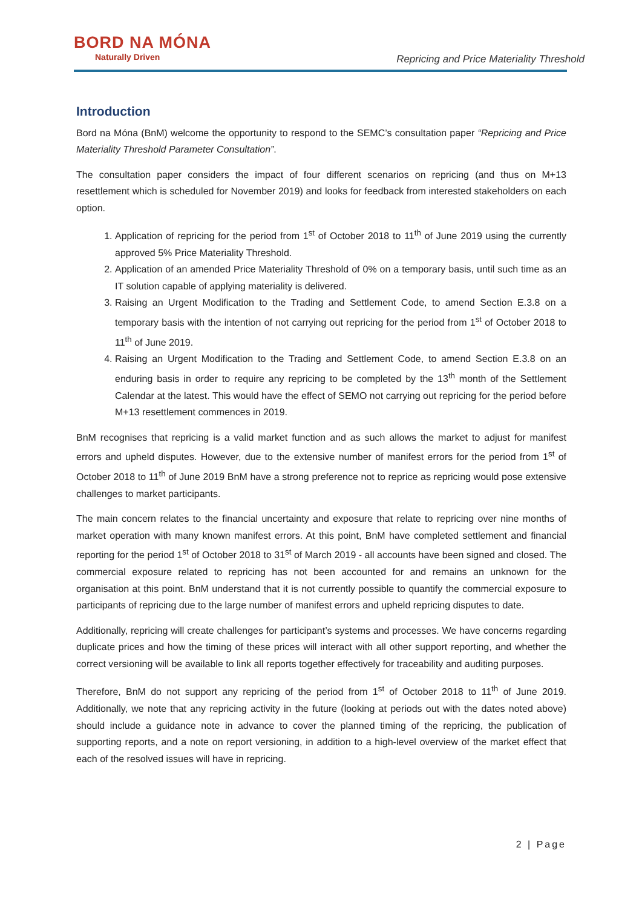BORD NA MÓNA
Naturally Driven
Repricing and Price Materiality Threshold
Introduction
Bord na Móna (BnM) welcome the opportunity to respond to the SEMC’s consultation paper “Repricing and Price Materiality Threshold Parameter Consultation”.
The consultation paper considers the impact of four different scenarios on repricing (and thus on M+13 resettlement which is scheduled for November 2019) and looks for feedback from interested stakeholders on each option.
1. Application of repricing for the period from 1<sup>st</sup> of October 2018 to 11<sup>th</sup> of June 2019 using the currently approved 5% Price Materiality Threshold.
2. Application of an amended Price Materiality Threshold of 0% on a temporary basis, until such time as an IT solution capable of applying materiality is delivered.
3. Raising an Urgent Modification to the Trading and Settlement Code, to amend Section E.3.8 on a temporary basis with the intention of not carrying out repricing for the period from 1<sup>st</sup> of October 2018 to 11<sup>th</sup> of June 2019.
4. Raising an Urgent Modification to the Trading and Settlement Code, to amend Section E.3.8 on an enduring basis in order to require any repricing to be completed by the 13<sup>th</sup> month of the Settlement Calendar at the latest. This would have the effect of SEMO not carrying out repricing for the period before M+13 resettlement commences in 2019.
BnM recognises that repricing is a valid market function and as such allows the market to adjust for manifest errors and upheld disputes. However, due to the extensive number of manifest errors for the period from 1<sup>st</sup> of October 2018 to 11<sup>th</sup> of June 2019 BnM have a strong preference not to reprice as repricing would pose extensive challenges to market participants.
The main concern relates to the financial uncertainty and exposure that relate to repricing over nine months of market operation with many known manifest errors. At this point, BnM have completed settlement and financial reporting for the period 1<sup>st</sup> of October 2018 to 31<sup>st</sup> of March 2019 - all accounts have been signed and closed. The commercial exposure related to repricing has not been accounted for and remains an unknown for the organisation at this point. BnM understand that it is not currently possible to quantify the commercial exposure to participants of repricing due to the large number of manifest errors and upheld repricing disputes to date.
Additionally, repricing will create challenges for participant’s systems and processes. We have concerns regarding duplicate prices and how the timing of these prices will interact with all other support reporting, and whether the correct versioning will be available to link all reports together effectively for traceability and auditing purposes.
Therefore, BnM do not support any repricing of the period from 1<sup>st</sup> of October 2018 to 11<sup>th</sup> of June 2019. Additionally, we note that any repricing activity in the future (looking at periods out with the dates noted above) should include a guidance note in advance to cover the planned timing of the repricing, the publication of supporting reports, and a note on report versioning, in addition to a high-level overview of the market effect that each of the resolved issues will have in repricing.
2 | Page